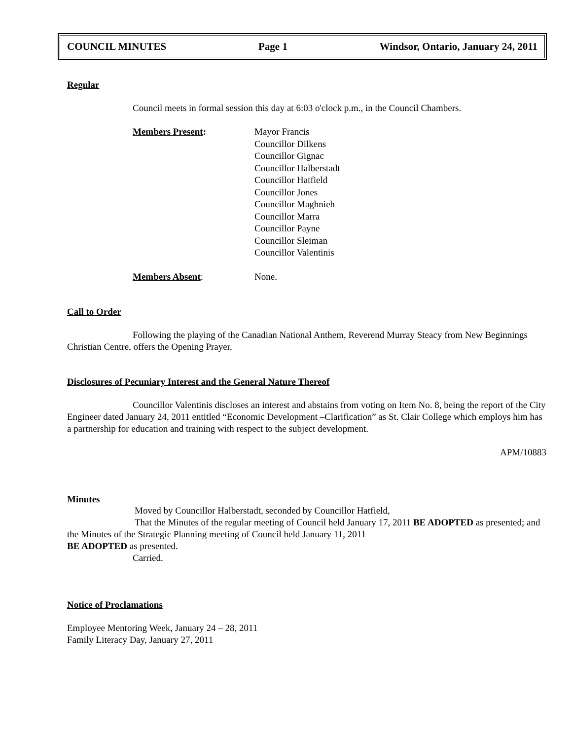COUNCIL MINUTES Page 1 Windsor, Ontario, January 24, 2011
Regular
Council meets in formal session this day at 6:03 o'clock p.m., in the Council Chambers.
Members Present: Mayor Francis
Councillor Dilkens
Councillor Gignac
Councillor Halberstadt
Councillor Hatfield
Councillor Jones
Councillor Maghnieh
Councillor Marra
Councillor Payne
Councillor Sleiman
Councillor Valentinis
Members Absent: None.
Call to Order
Following the playing of the Canadian National Anthem, Reverend Murray Steacy from New Beginnings Christian Centre, offers the Opening Prayer.
Disclosures of Pecuniary Interest and the General Nature Thereof
Councillor Valentinis discloses an interest and abstains from voting on Item No. 8, being the report of the City Engineer dated January 24, 2011 entitled “Economic Development –Clarification” as St. Clair College which employs him has a partnership for education and training with respect to the subject development.
APM/10883
Minutes
Moved by Councillor Halberstadt, seconded by Councillor Hatfield,
That the Minutes of the regular meeting of Council held January 17, 2011 BE ADOPTED as presented; and the Minutes of the Strategic Planning meeting of Council held January 11, 2011
BE ADOPTED as presented.
Carried.
Notice of Proclamations
Employee Mentoring Week, January 24 – 28, 2011
Family Literacy Day, January 27, 2011